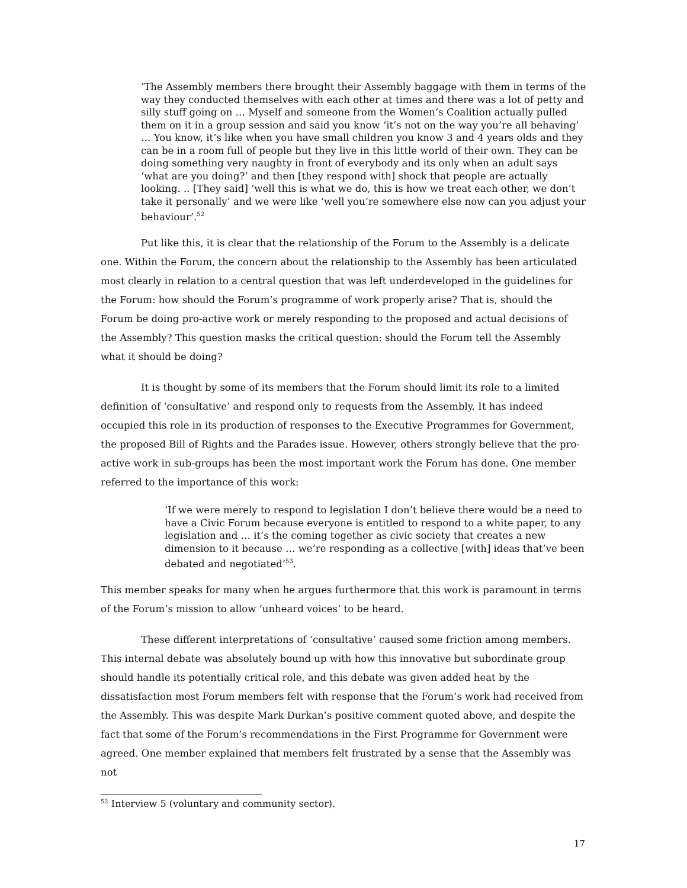‘The Assembly members there brought their Assembly baggage with them in terms of the way they conducted themselves with each other at times and there was a lot of petty and silly stuff going on … Myself and someone from the Women’s Coalition actually pulled them on it in a group session and said you know ‘it’s not on the way you’re all behaving’ … You know, it’s like when you have small children you know 3 and 4 years olds and they can be in a room full of people but they live in this little world of their own. They can be doing something very naughty in front of everybody and its only when an adult says ‘what are you doing?’ and then [they respond with] shock that people are actually looking. .. [They said] ‘well this is what we do, this is how we treat each other, we don’t take it personally’ and we were like ‘well you’re somewhere else now can you adjust your behaviour’.<sup>52</sup>
Put like this, it is clear that the relationship of the Forum to the Assembly is a delicate one. Within the Forum, the concern about the relationship to the Assembly has been articulated most clearly in relation to a central question that was left underdeveloped in the guidelines for the Forum: how should the Forum’s programme of work properly arise? That is, should the Forum be doing pro-active work or merely responding to the proposed and actual decisions of the Assembly? This question masks the critical question: should the Forum tell the Assembly what it should be doing?
It is thought by some of its members that the Forum should limit its role to a limited definition of ‘consultative’ and respond only to requests from the Assembly. It has indeed occupied this role in its production of responses to the Executive Programmes for Government, the proposed Bill of Rights and the Parades issue. However, others strongly believe that the pro-active work in sub-groups has been the most important work the Forum has done. One member referred to the importance of this work:
‘If we were merely to respond to legislation I don’t believe there would be a need to have a Civic Forum because everyone is entitled to respond to a white paper, to any legislation and … it’s the coming together as civic society that creates a new dimension to it because … we’re responding as a collective [with] ideas that’ve been debated and negotiated’<sup>53</sup>.
This member speaks for many when he argues furthermore that this work is paramount in terms of the Forum’s mission to allow ‘unheard voices’ to be heard.
These different interpretations of ‘consultative’ caused some friction among members. This internal debate was absolutely bound up with how this innovative but subordinate group should handle its potentially critical role, and this debate was given added heat by the dissatisfaction most Forum members felt with response that the Forum’s work had received from the Assembly. This was despite Mark Durkan’s positive comment quoted above, and despite the fact that some of the Forum’s recommendations in the First Programme for Government were agreed. One member explained that members felt frustrated by a sense that the Assembly was not
<sup>52</sup> Interview 5 (voluntary and community sector).
17